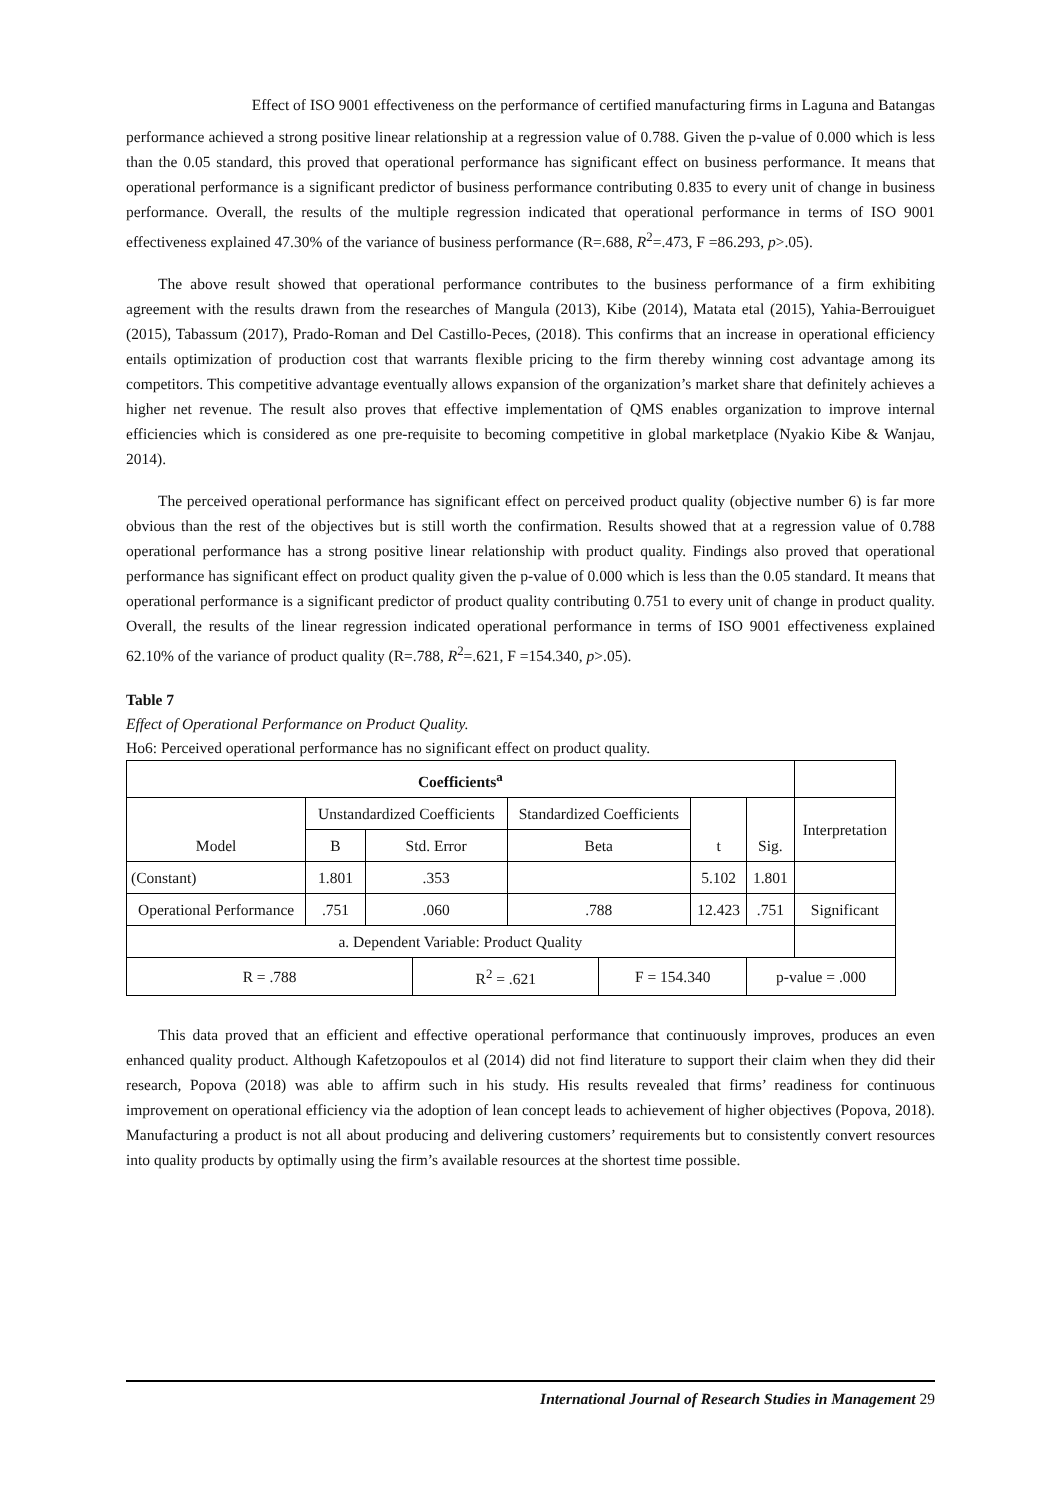Effect of ISO 9001 effectiveness on the performance of certified manufacturing firms in Laguna and Batangas
performance achieved a strong positive linear relationship at a regression value of 0.788. Given the p-value of 0.000 which is less than the 0.05 standard, this proved that operational performance has significant effect on business performance. It means that operational performance is a significant predictor of business performance contributing 0.835 to every unit of change in business performance. Overall, the results of the multiple regression indicated that operational performance in terms of ISO 9001 effectiveness explained 47.30% of the variance of business performance (R=.688, R<sup>2</sup>=.473, F =86.293, p>.05).
The above result showed that operational performance contributes to the business performance of a firm exhibiting agreement with the results drawn from the researches of Mangula (2013), Kibe (2014), Matata etal (2015), Yahia-Berrouiguet (2015), Tabassum (2017), Prado-Roman and Del Castillo-Peces, (2018). This confirms that an increase in operational efficiency entails optimization of production cost that warrants flexible pricing to the firm thereby winning cost advantage among its competitors. This competitive advantage eventually allows expansion of the organization’s market share that definitely achieves a higher net revenue. The result also proves that effective implementation of QMS enables organization to improve internal efficiencies which is considered as one pre-requisite to becoming competitive in global marketplace (Nyakio Kibe & Wanjau, 2014).
The perceived operational performance has significant effect on perceived product quality (objective number 6) is far more obvious than the rest of the objectives but is still worth the confirmation. Results showed that at a regression value of 0.788 operational performance has a strong positive linear relationship with product quality. Findings also proved that operational performance has significant effect on product quality given the p-value of 0.000 which is less than the 0.05 standard. It means that operational performance is a significant predictor of product quality contributing 0.751 to every unit of change in product quality. Overall, the results of the linear regression indicated operational performance in terms of ISO 9001 effectiveness explained 62.10% of the variance of product quality (R=.788, R<sup>2</sup>=.621, F =154.340, p>.05).
Table 7
Effect of Operational Performance on Product Quality.
Ho6: Perceived operational performance has no significant effect on product quality.
| Coefficients<sup>a</sup> | | | | | | | | |
| | Unstandardized Coefficients | | | Standardized Coefficients | | | | Interpretation |
| Model | B | Std. Error | | Beta | | t | Sig. | |
| (Constant) | 1.801 | .353 | | | | 5.102 | 1.801 | |
| Operational Performance | .751 | .060 | | .788 | | 12.423 | .751 | Significant |
| a. Dependent Variable: Product Quality | | | | | | | | |
| R = .788 | | | R<sup>2</sup> = .621 | | F = 154.340 | | p-value = .000 | |
This data proved that an efficient and effective operational performance that continuously improves, produces an even enhanced quality product. Although Kafetzopoulos et al (2014) did not find literature to support their claim when they did their research, Popova (2018) was able to affirm such in his study. His results revealed that firms’ readiness for continuous improvement on operational efficiency via the adoption of lean concept leads to achievement of higher objectives (Popova, 2018). Manufacturing a product is not all about producing and delivering customers’ requirements but to consistently convert resources into quality products by optimally using the firm’s available resources at the shortest time possible.
International Journal of Research Studies in Management 29